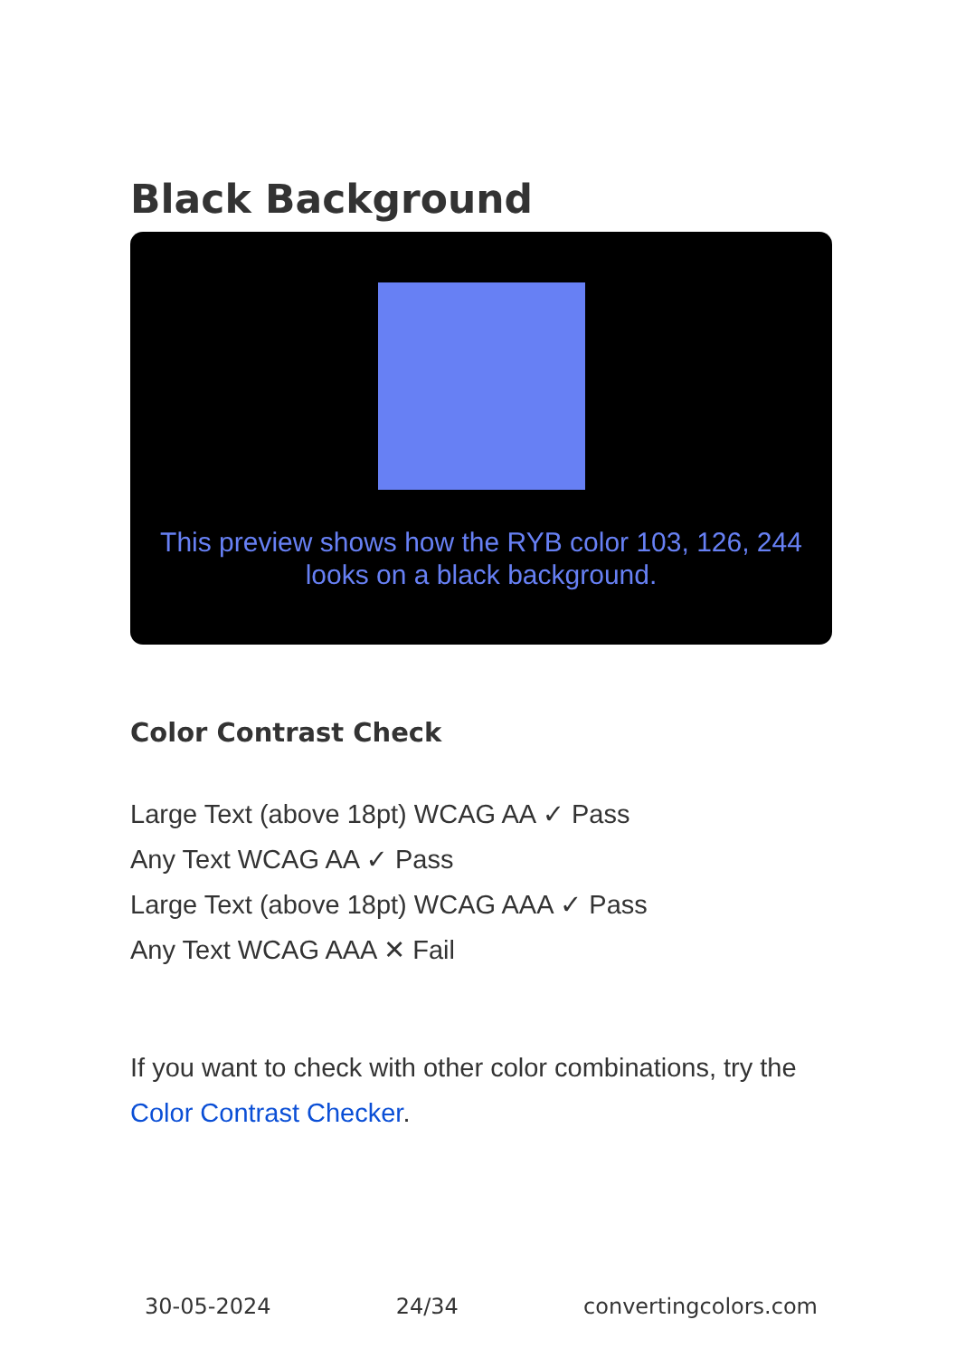Black Background
This preview shows how the RYB color 103, 126, 244 looks on a black background.
Color Contrast Check
Large Text (above 18pt) WCAG AA ✓ Pass
Any Text WCAG AA ✓ Pass
Large Text (above 18pt) WCAG AAA ✓ Pass
Any Text WCAG AAA ✕ Fail
If you want to check with other color combinations, try the Color Contrast Checker.
30-05-2024 24/34 convertingcolors.com